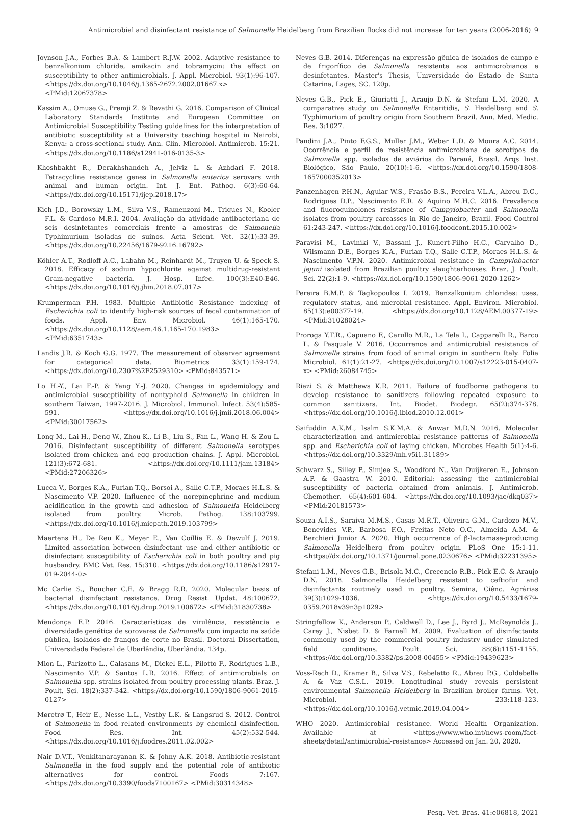Antimicrobial and disinfectant resistance of Salmonella Heidelberg from Brazilian flocks did not increase for ten years (2006-2016) 9
Joynson J.A., Forbes B.A. & Lambert R.J.W. 2002. Adaptive resistance to benzalkonium chloride, amikacin and tobramycin: the effect on susceptibility to other antimicrobials. J. Appl. Microbiol. 93(1):96-107. <https://dx.doi.org/10.1046/j.1365-2672.2002.01667.x> <PMid:12067378>
Kassim A., Omuse G., Premji Z. & Revathi G. 2016. Comparison of Clinical Laboratory Standards Institute and European Committee on Antimicrobial Susceptibility Testing guidelines for the interpretation of antibiotic susceptibility at a University teaching hospital in Nairobi, Kenya: a cross-sectional study. Ann. Clin. Microbiol. Antimicrob. 15:21. <https://dx.doi.org/10.1186/s12941-016-0135-3>
Khoshbakht R., Derakhshandeh A., Jelviz L. & Azhdari F. 2018. Tetracycline resistance genes in Salmonella enterica serovars with animal and human origin. Int. J. Ent. Pathog. 6(3):60-64. <https://dx.doi.org/10.15171/ijep.2018.17>
Kich J.D., Borowsky L.M., Silva V.S., Ramenzoni M., Triques N., Kooler F.L. & Cardoso M.R.I. 2004. Avaliação da atividade antibacteriana de seis desinfetantes comerciais frente a amostras de Salmonella Typhimurium isoladas de suínos. Acta Scient. Vet. 32(1):33-39. <https://dx.doi.org/10.22456/1679-9216.16792>
Köhler A.T., Rodloff A.C., Labahn M., Reinhardt M., Truyen U. & Speck S. 2018. Efficacy of sodium hypochlorite against multidrug-resistant Gram-negative bacteria. J. Hosp. Infec. 100(3):E40-E46. <https://dx.doi.org/10.1016/j.jhin.2018.07.017>
Krumperman P.H. 1983. Multiple Antibiotic Resistance indexing of Escherichia coli to identify high-risk sources of fecal contamination of foods. Appl. Env. Microbiol. 46(1):165-170. <https://dx.doi.org/10.1128/aem.46.1.165-170.1983> <PMid:6351743>
Landis J.R. & Koch G.G. 1977. The measurement of observer agreement for categorical data. Biometrics 33(1):159-174. <https://dx.doi.org/10.2307%2F2529310> <PMid:843571>
Lo H.-Y., Lai F.-P. & Yang Y.-J. 2020. Changes in epidemiology and antimicrobial susceptibility of nontyphoid Salmonella in children in southern Taiwan, 1997-2016. J. Microbiol. Immunol. Infect. 53(4):585-591. <https://dx.doi.org/10.1016/j.jmii.2018.06.004> <PMid:30017562>
Long M., Lai H., Deng W., Zhou K., Li B., Liu S., Fan L., Wang H. & Zou L. 2016. Disinfectant susceptibility of different Salmonella serotypes isolated from chicken and egg production chains. J. Appl. Microbiol. 121(3):672-681. <https://dx.doi.org/10.1111/jam.13184> <PMid:27206326>
Lucca V., Borges K.A., Furian T.Q., Borsoi A., Salle C.T.P., Moraes H.L.S. & Nascimento V.P. 2020. Influence of the norepinephrine and medium acidification in the growth and adhesion of Salmonella Heidelberg isolated from poultry. Microb. Pathog. 138:103799. <https://dx.doi.org/10.1016/j.micpath.2019.103799>
Maertens H., De Reu K., Meyer E., Van Coillie E. & Dewulf J. 2019. Limited association between disinfectant use and either antibiotic or disinfectant susceptibility of Escherichia coli in both poultry and pig husbandry. BMC Vet. Res. 15:310. <https://dx.doi.org/10.1186/s12917-019-2044-0>
Mc Carlie S., Boucher C.E. & Bragg R.R. 2020. Molecular basis of bacterial disinfectant resistance. Drug Resist. Updat. 48:100672. <https://dx.doi.org/10.1016/j.drup.2019.100672> <PMid:31830738>
Mendonça E.P. 2016. Características de virulência, resistência e diversidade genética de sorovares de Salmonella com impacto na saúde pública, isolados de frangos de corte no Brasil. Doctoral Dissertation, Universidade Federal de Uberlândia, Uberlândia. 134p.
Mion L., Parizotto L., Calasans M., Dickel E.L., Pilotto F., Rodrigues L.B., Nascimento V.P. & Santos L.R. 2016. Effect of antimicrobials on Salmonella spp. strains isolated from poultry processing plants. Braz. J. Poult. Sci. 18(2):337-342. <https://dx.doi.org/10.1590/1806-9061-2015-0127>
Møretrø T., Heir E., Nesse L.L., Vestby L.K. & Langsrud S. 2012. Control of Salmonella in food related environments by chemical disinfection. Food Res. Int. 45(2):532-544. <https://dx.doi.org/10.1016/j.foodres.2011.02.002>
Nair D.V.T., Venkitanarayanan K. & Johny A.K. 2018. Antibiotic-resistant Salmonella in the food supply and the potential role of antibiotic alternatives for control. Foods 7:167. <https://dx.doi.org/10.3390/foods7100167> <PMid:30314348>
Neves G.B. 2014. Diferenças na expressão gênica de isolados de campo e de frigorífico de Salmonella resistente aos antimicrobianos e desinfetantes. Master's Thesis, Universidade do Estado de Santa Catarina, Lages, SC. 120p.
Neves G.B., Pick E., Giuriatti J., Araujo D.N. & Stefani L.M. 2020. A comparative study on Salmonella Enteritidis, S. Heidelberg and S. Typhimurium of poultry origin from Southern Brazil. Ann. Med. Medic. Res. 3:1027.
Pandini J.A., Pinto F.G.S., Muller J.M., Weber L.D. & Moura A.C. 2014. Ocorrência e perfil de resistência antimicrobiana de sorotipos de Salmonella spp. isolados de aviários do Paraná, Brasil. Arqs Inst. Biológico, São Paulo, 20(10):1-6. <https://dx.doi.org/10.1590/1808-1657000352013>
Panzenhagen P.H.N., Aguiar W.S., Frasão B.S., Pereira V.L.A., Abreu D.C., Rodrigues D.P., Nascimento E.R. & Aquino M.H.C. 2016. Prevalence and fluoroquinolones resistance of Campylobacter and Salmonella isolates from poultry carcasses in Rio de Janeiro, Brazil. Food Control 61:243-247. <https://dx.doi.org/10.1016/j.foodcont.2015.10.002>
Paravisi M., Laviniki V., Bassani J., Kunert-Filho H.C., Carvalho D., Wilsmann D.E., Borges K.A., Furian T.Q., Salle C.T.P., Moraes H.L.S. & Nascimento V.P.N. 2020. Antimicrobial resistance in Campylobacter jejuni isolated from Brazilian poultry slaughterhouses. Braz. J. Poult. Sci. 22(2):1-9. <https://dx.doi.org/10.1590/1806-9061-2020-1262>
Pereira B.M.P. & Tagkopoulos I. 2019. Benzalkonium chlorides: uses, regulatory status, and microbial resistance. Appl. Environ. Microbiol. 85(13):e00377-19. <https://dx.doi.org/10.1128/AEM.00377-19> <PMid:31028024>
Proroga Y.T.R., Capuano F., Carullo M.R., La Tela I., Capparelli R., Barco L. & Pasquale V. 2016. Occurrence and antimicrobial resistance of Salmonella strains from food of animal origin in southern Italy. Folia Microbiol. 61(1):21-27. <https://dx.doi.org/10.1007/s12223-015-0407-x> <PMid:26084745>
Riazi S. & Matthews K.R. 2011. Failure of foodborne pathogens to develop resistance to sanitizers following repeated exposure to common sanitizers. Int. Biodet. Biodegr. 65(2):374-378. <https://dx.doi.org/10.1016/j.ibiod.2010.12.001>
Saifuddin A.K.M., Isalm S.K.M.A. & Anwar M.D.N. 2016. Molecular characterization and antimicrobial resistance patterns of Salmonella spp. and Escherichia coli of laying chicken. Microbes Health 5(1):4-6. <https://dx.doi.org/10.3329/mh.v5i1.31189>
Schwarz S., Silley P., Simjee S., Woodford N., Van Duijkeren E., Johnson A.P. & Gaastra W. 2010. Editorial: assessing the antimicrobial susceptibility of bacteria obtained from animals. J. Antimicrob. Chemother. 65(4):601-604. <https://dx.doi.org/10.1093/jac/dkq037> <PMid:20181573>
Souza A.I.S., Saraiva M.M.S., Casas M.R.T., Oliveira G.M., Cardozo M.V., Benevides V.P., Barbosa F.O., Freitas Neto O.C., Almeida A.M. & Berchieri Junior A. 2020. High occurrence of β-lactamase-producing Salmonella Heidelberg from poultry origin. PLoS One 15:1-11. <https://dx.doi.org/10.1371/journal.pone.0230676> <PMid:32231395>
Stefani L.M., Neves G.B., Brisola M.C., Crecencio R.B., Pick E.C. & Araujo D.N. 2018. Salmonella Heidelberg resistant to ceftiofur and disinfectants routinely used in poultry. Semina, Ciênc. Agrárias 39(3):1029-1036. <https://dx.doi.org/10.5433/1679-0359.2018v39n3p1029>
Stringfellow K., Anderson P., Caldwell D., Lee J., Byrd J., McReynolds J., Carey J., Nisbet D. & Farnell M. 2009. Evaluation of disinfectants commonly used by the commercial poultry industry under simulated field conditions. Poult. Sci. 88(6):1151-1155. <https://dx.doi.org/10.3382/ps.2008-00455> <PMid:19439623>
Voss-Rech D., Kramer B., Silva V.S., Rebelatto R., Abreu P.G., Coldebella A. & Vaz C.S.L. 2019. Longitudinal study reveals persistent environmental Salmonella Heidelberg in Brazilian broiler farms. Vet. Microbiol. 233:118-123. <https://dx.doi.org/10.1016/j.vetmic.2019.04.004>
WHO 2020. Antimicrobial resistance. World Health Organization. Available at <https://www.who.int/news-room/fact-sheets/detail/antimicrobial-resistance> Accessed on Jan. 20, 2020.
Pesq. Vet. Bras. 41:e06818, 2021